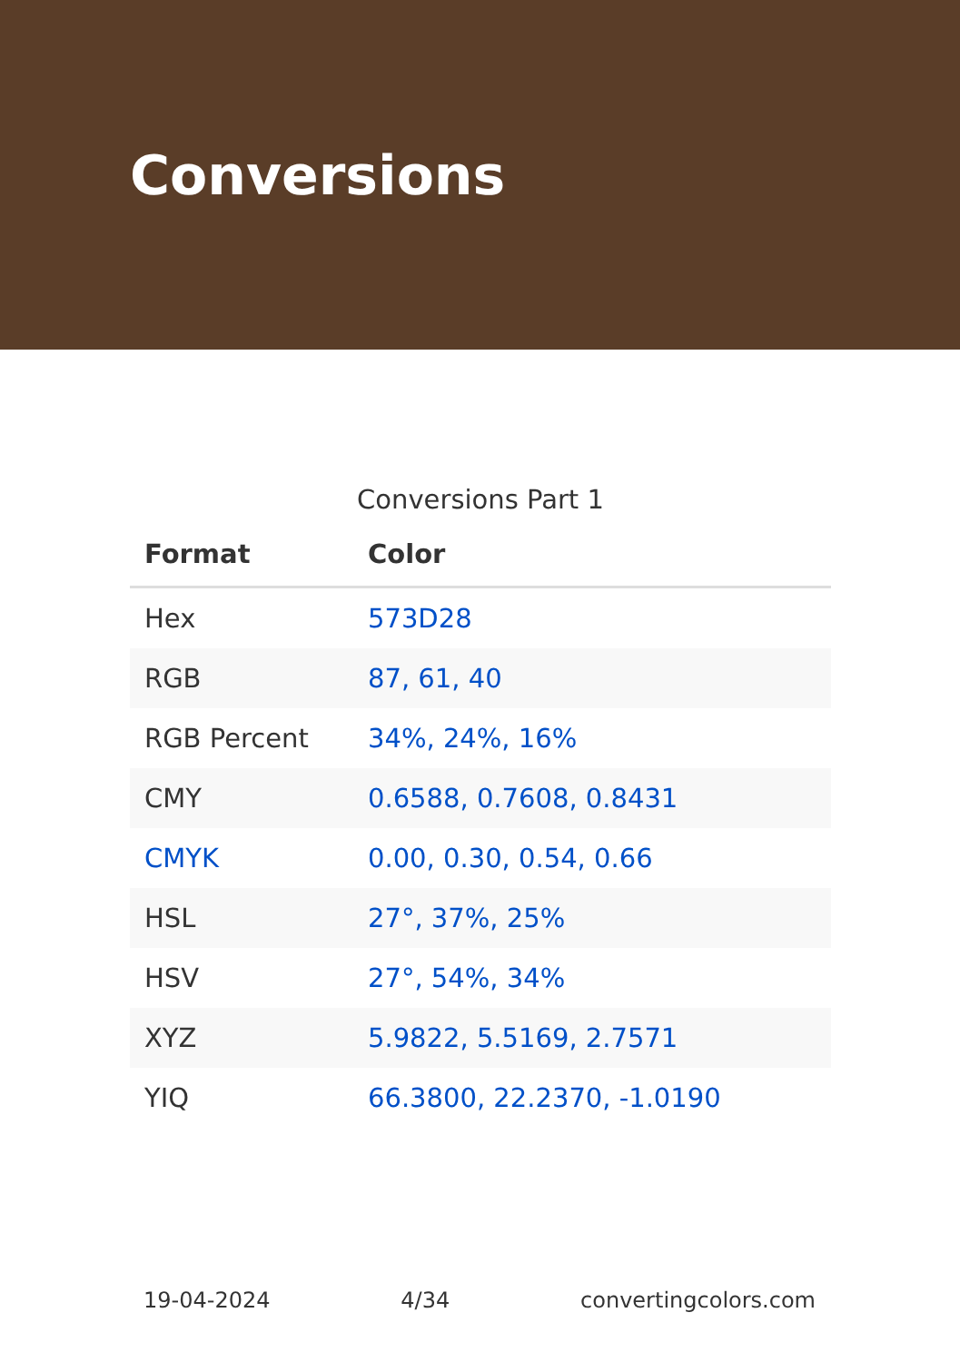Conversions
Conversions Part 1
| Format | Color |
| --- | --- |
| Hex | 573D28 |
| RGB | 87, 61, 40 |
| RGB Percent | 34%, 24%, 16% |
| CMY | 0.6588, 0.7608, 0.8431 |
| CMYK | 0.00, 0.30, 0.54, 0.66 |
| HSL | 27°, 37%, 25% |
| HSV | 27°, 54%, 34% |
| XYZ | 5.9822, 5.5169, 2.7571 |
| YIQ | 66.3800, 22.2370, -1.0190 |
19-04-2024 4/34 convertingcolors.com